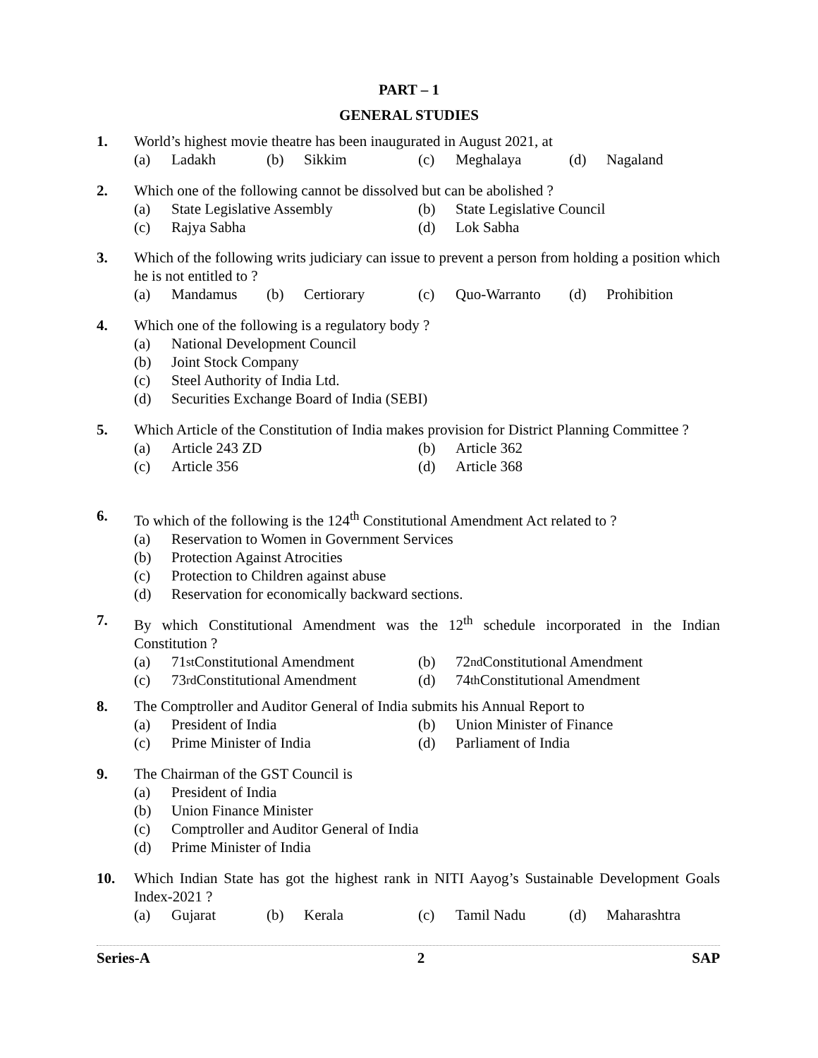PART – 1
GENERAL STUDIES
1. World’s highest movie theatre has been inaugurated in August 2021, at
(a) Ladakh (b) Sikkim (c) Meghalaya (d) Nagaland
2. Which one of the following cannot be dissolved but can be abolished ?
(a) State Legislative Assembly (b) State Legislative Council
(c) Rajya Sabha (d) Lok Sabha
3. Which of the following writs judiciary can issue to prevent a person from holding a position which he is not entitled to ?
(a) Mandamus (b) Certiorary (c) Quo-Warranto (d) Prohibition
4. Which one of the following is a regulatory body ?
(a) National Development Council
(b) Joint Stock Company
(c) Steel Authority of India Ltd.
(d) Securities Exchange Board of India (SEBI)
5. Which Article of the Constitution of India makes provision for District Planning Committee ?
(a) Article 243 ZD (b) Article 362
(c) Article 356 (d) Article 368
6. To which of the following is the 124<sup>th</sup> Constitutional Amendment Act related to ?
(a) Reservation to Women in Government Services
(b) Protection Against Atrocities
(c) Protection to Children against abuse
(d) Reservation for economically backward sections.
7. By which Constitutional Amendment was the 12<sup>th</sup> schedule incorporated in the Indian Constitution ?
(a) 71<sup>st</sup> Constitutional Amendment
(b) 72<sup>nd</sup> Constitutional Amendment
(c) 73<sup>rd</sup> Constitutional Amendment
(d) 74<sup>th</sup> Constitutional Amendment
8. The Comptroller and Auditor General of India submits his Annual Report to
(a) President of India (b) Union Minister of Finance
(c) Prime Minister of India (d) Parliament of India
9. The Chairman of the GST Council is
(a) President of India
(b) Union Finance Minister
(c) Comptroller and Auditor General of India
(d) Prime Minister of India
10. Which Indian State has got the highest rank in NITI Aayog’s Sustainable Development Goals Index-2021 ?
(a) Gujarat (b) Kerala (c) Tamil Nadu (d) Maharashtra
Series-A 2 SAP